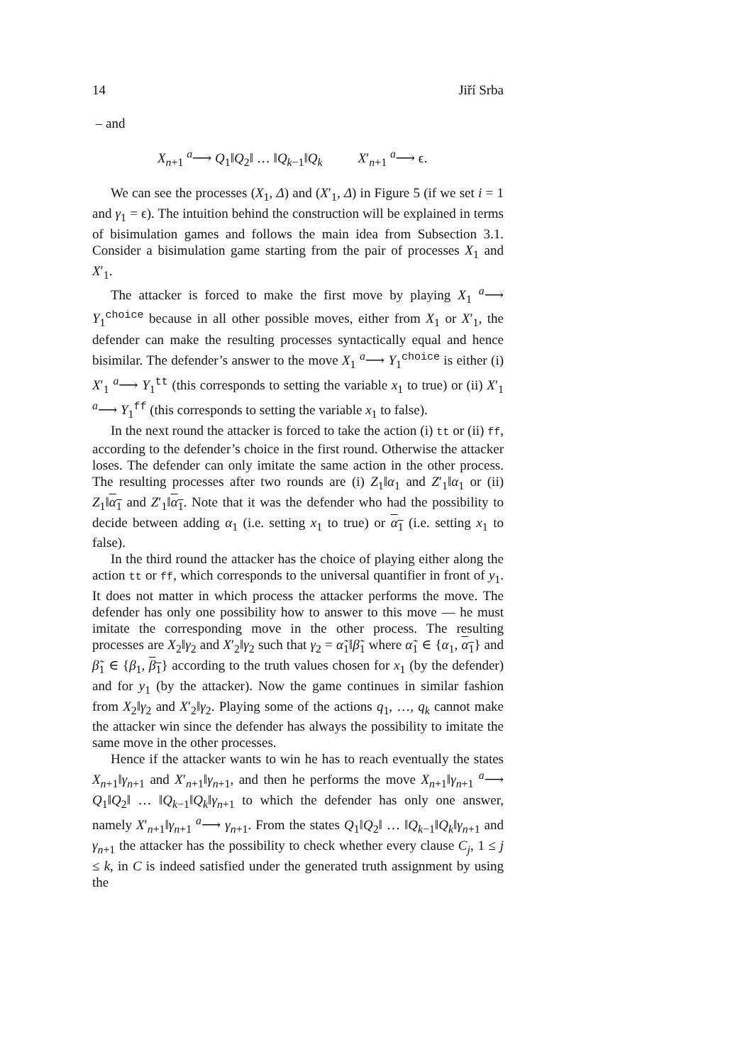14 Jiří Srba
– and
X<sub>n+1</sub> <sup>a</sup>⟶ Q<sub>1</sub>‖Q<sub>2</sub>‖ … ‖Q<sub>k−1</sub>‖Q<sub>k</sub> X′<sub>n+1</sub> <sup>a</sup>⟶ ϵ.
We can see the processes (X<sub>1</sub>, Δ) and (X′<sub>1</sub>, Δ) in Figure 5 (if we set i = 1 and γ<sub>1</sub> = ϵ). The intuition behind the construction will be explained in terms of bisimulation games and follows the main idea from Subsection 3.1. Consider a bisimulation game starting from the pair of processes X<sub>1</sub> and X′<sub>1</sub>.
The attacker is forced to make the first move by playing X<sub>1</sub> <sup>a</sup>⟶ Y<sub>1</sub><sup>choice</sup> because in all other possible moves, either from X<sub>1</sub> or X′<sub>1</sub>, the defender can make the resulting processes syntactically equal and hence bisimilar. The defender’s answer to the move X<sub>1</sub> <sup>a</sup>⟶ Y<sub>1</sub><sup>choice</sup> is either (i) X′<sub>1</sub> <sup>a</sup>⟶ Y<sub>1</sub><sup>tt</sup> (this corresponds to setting the variable x<sub>1</sub> to true) or (ii) X′<sub>1</sub> <sup>a</sup>⟶ Y<sub>1</sub><sup>ff</sup> (this corresponds to setting the variable x<sub>1</sub> to false).
In the next round the attacker is forced to take the action (i) tt or (ii) ff, according to the defender’s choice in the first round. Otherwise the attacker loses. The defender can only imitate the same action in the other process. The resulting processes after two rounds are (i) Z<sub>1</sub>‖α<sub>1</sub> and Z′<sub>1</sub>‖α<sub>1</sub> or (ii) Z<sub>1</sub>‖α<sub>1</sub> and Z′<sub>1</sub>‖α<sub>1</sub>. Note that it was the defender who had the possibility to decide between adding α<sub>1</sub> (i.e. setting x<sub>1</sub> to true) or α<sub>1</sub> (i.e. setting x<sub>1</sub> to false).
In the third round the attacker has the choice of playing either along the action tt or ff, which corresponds to the universal quantifier in front of y<sub>1</sub>. It does not matter in which process the attacker performs the move. The defender has only one possibility how to answer to this move — he must imitate the corresponding move in the other process. The resulting processes are X<sub>2</sub>‖γ<sub>2</sub> and X′<sub>2</sub>‖γ<sub>2</sub> such that γ<sub>2</sub> = α̃<sub>1</sub>‖β̃<sub>1</sub> where α̃<sub>1</sub> ∈ {α<sub>1</sub>, α<sub>1</sub>} and β̃<sub>1</sub> ∈ {β<sub>1</sub>, β<sub>1</sub>} according to the truth values chosen for x<sub>1</sub> (by the defender) and for y<sub>1</sub> (by the attacker). Now the game continues in similar fashion from X<sub>2</sub>‖γ<sub>2</sub> and X′<sub>2</sub>‖γ<sub>2</sub>. Playing some of the actions q<sub>1</sub>, …, q<sub>k</sub> cannot make the attacker win since the defender has always the possibility to imitate the same move in the other processes.
Hence if the attacker wants to win he has to reach eventually the states X<sub>n+1</sub>‖γ<sub>n+1</sub> and X′<sub>n+1</sub>‖γ<sub>n+1</sub>, and then he performs the move X<sub>n+1</sub>‖γ<sub>n+1</sub> <sup>a</sup>⟶ Q<sub>1</sub>‖Q<sub>2</sub>‖ … ‖Q<sub>k−1</sub>‖Q<sub>k</sub>‖γ<sub>n+1</sub> to which the defender has only one answer, namely X′<sub>n+1</sub>‖γ<sub>n+1</sub> <sup>a</sup>⟶ γ<sub>n+1</sub>. From the states Q<sub>1</sub>‖Q<sub>2</sub>‖ … ‖Q<sub>k−1</sub>‖Q<sub>k</sub>‖γ<sub>n+1</sub> and γ<sub>n+1</sub> the attacker has the possibility to check whether every clause C<sub>j</sub>, 1 ≤ j ≤ k, in C is indeed satisfied under the generated truth assignment by using the